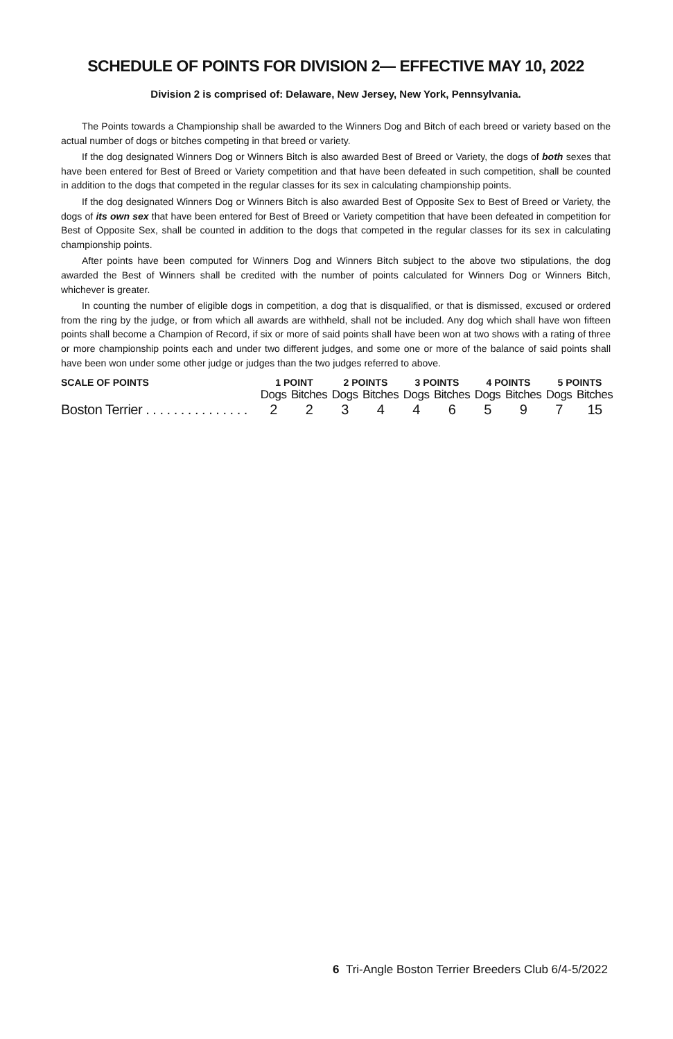SCHEDULE OF POINTS FOR DIVISION 2— EFFECTIVE MAY 10, 2022
Division 2 is comprised of: Delaware, New Jersey, New York, Pennsylvania.
The Points towards a Championship shall be awarded to the Winners Dog and Bitch of each breed or variety based on the actual number of dogs or bitches competing in that breed or variety.
If the dog designated Winners Dog or Winners Bitch is also awarded Best of Breed or Variety, the dogs of both sexes that have been entered for Best of Breed or Variety competition and that have been defeated in such competition, shall be counted in addition to the dogs that competed in the regular classes for its sex in calculating championship points.
If the dog designated Winners Dog or Winners Bitch is also awarded Best of Opposite Sex to Best of Breed or Variety, the dogs of its own sex that have been entered for Best of Breed or Variety competition that have been defeated in competition for Best of Opposite Sex, shall be counted in addition to the dogs that competed in the regular classes for its sex in calculating championship points.
After points have been computed for Winners Dog and Winners Bitch subject to the above two stipulations, the dog awarded the Best of Winners shall be credited with the number of points calculated for Winners Dog or Winners Bitch, whichever is greater.
In counting the number of eligible dogs in competition, a dog that is disqualified, or that is dismissed, excused or ordered from the ring by the judge, or from which all awards are withheld, shall not be included. Any dog which shall have won fifteen points shall become a Champion of Record, if six or more of said points shall have been won at two shows with a rating of three or more championship points each and under two different judges, and some one or more of the balance of said points shall have been won under some other judge or judges than the two judges referred to above.
| SCALE OF POINTS | 1 POINT | | 2 POINTS | | 3 POINTS | | 4 POINTS | | 5 POINTS | |
| --- | --- | --- | --- | --- | --- | --- | --- | --- | --- | --- |
| | Dogs | Bitches | Dogs | Bitches | Dogs | Bitches | Dogs | Bitches | Dogs | Bitches |
| Boston Terrier . . . . . . . . . . . . . . . | 2 | 2 | 3 | 4 | 4 | 6 | 5 | 9 | 7 | 15 |
6 Tri-Angle Boston Terrier Breeders Club 6/4-5/2022